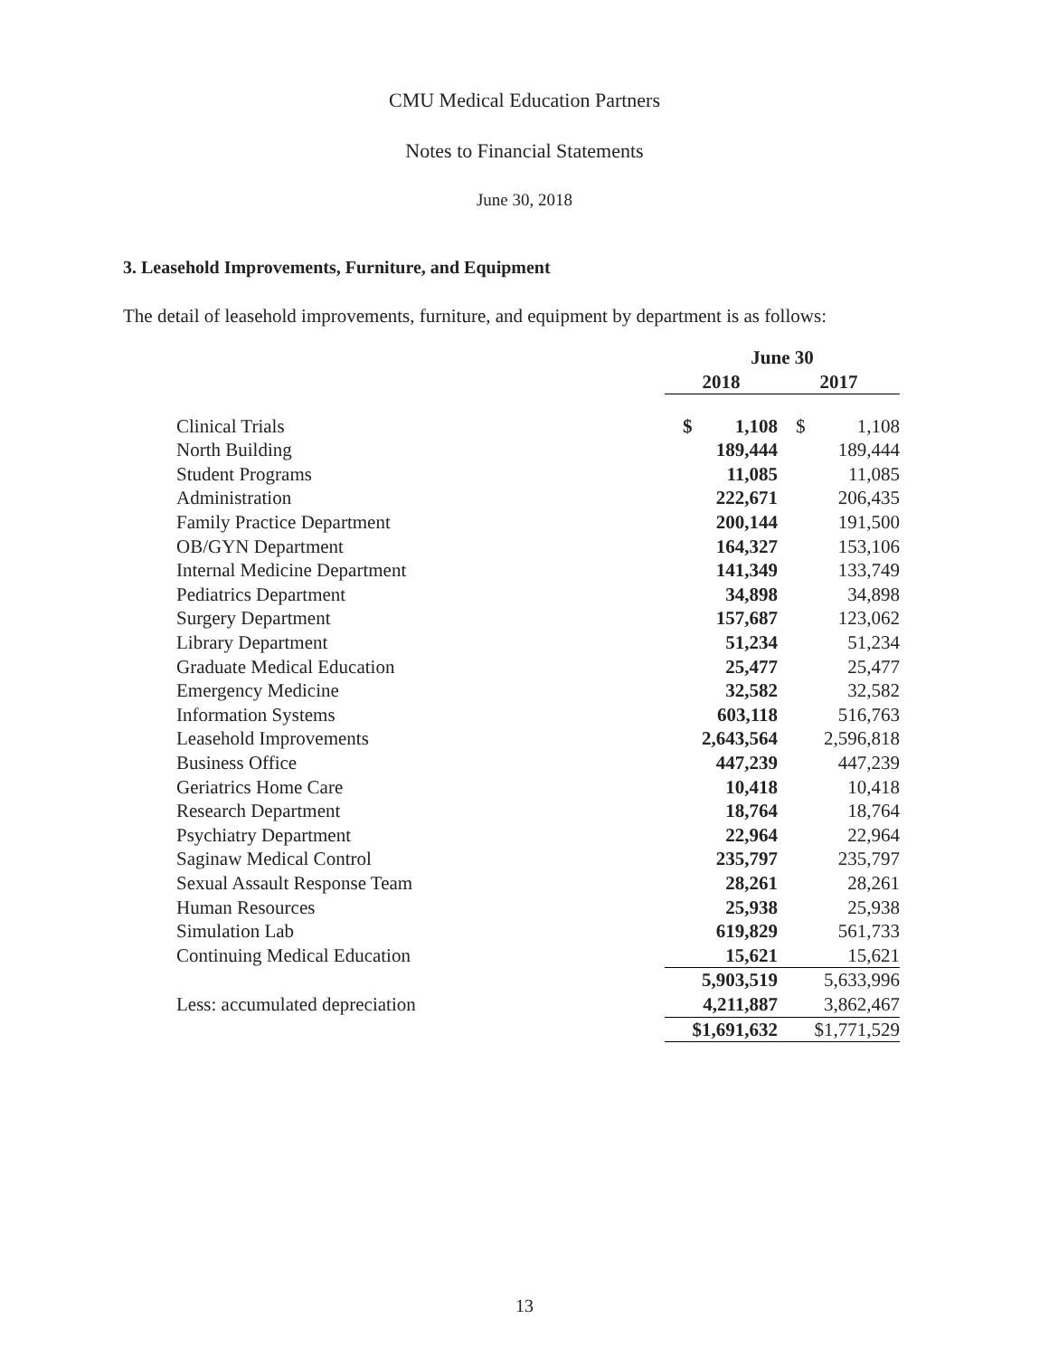CMU Medical Education Partners
Notes to Financial Statements
June 30, 2018
3. Leasehold Improvements, Furniture, and Equipment
The detail of leasehold improvements, furniture, and equipment by department is as follows:
| | June 30 | |
| --- | --- | --- |
| | 2018 | 2017 |
| Clinical Trials | $ 1,108 | $ 1,108 |
| North Building | 189,444 | 189,444 |
| Student Programs | 11,085 | 11,085 |
| Administration | 222,671 | 206,435 |
| Family Practice Department | 200,144 | 191,500 |
| OB/GYN Department | 164,327 | 153,106 |
| Internal Medicine Department | 141,349 | 133,749 |
| Pediatrics Department | 34,898 | 34,898 |
| Surgery Department | 157,687 | 123,062 |
| Library Department | 51,234 | 51,234 |
| Graduate Medical Education | 25,477 | 25,477 |
| Emergency Medicine | 32,582 | 32,582 |
| Information Systems | 603,118 | 516,763 |
| Leasehold Improvements | 2,643,564 | 2,596,818 |
| Business Office | 447,239 | 447,239 |
| Geriatrics Home Care | 10,418 | 10,418 |
| Research Department | 18,764 | 18,764 |
| Psychiatry Department | 22,964 | 22,964 |
| Saginaw Medical Control | 235,797 | 235,797 |
| Sexual Assault Response Team | 28,261 | 28,261 |
| Human Resources | 25,938 | 25,938 |
| Simulation Lab | 619,829 | 561,733 |
| Continuing Medical Education | 15,621 | 15,621 |
| | 5,903,519 | 5,633,996 |
| Less: accumulated depreciation | 4,211,887 | 3,862,467 |
| | $1,691,632 | $1,771,529 |
13